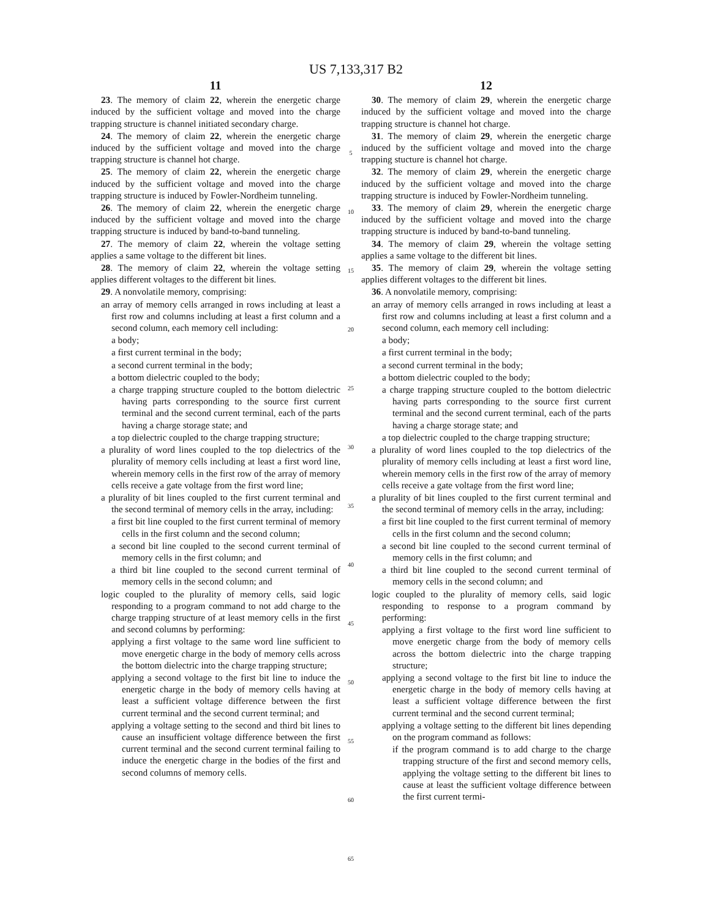US 7,133,317 B2
11
23. The memory of claim 22, wherein the energetic charge induced by the sufficient voltage and moved into the charge trapping structure is channel initiated secondary charge.
24. The memory of claim 22, wherein the energetic charge induced by the sufficient voltage and moved into the charge trapping structure is channel hot charge.
25. The memory of claim 22, wherein the energetic charge induced by the sufficient voltage and moved into the charge trapping structure is induced by Fowler-Nordheim tunneling.
26. The memory of claim 22, wherein the energetic charge induced by the sufficient voltage and moved into the charge trapping structure is induced by band-to-band tunneling.
27. The memory of claim 22, wherein the voltage setting applies a same voltage to the different bit lines.
28. The memory of claim 22, wherein the voltage setting applies different voltages to the different bit lines.
29. A nonvolatile memory, comprising:
an array of memory cells arranged in rows including at least a first row and columns including at least a first column and a second column, each memory cell including:
a body;
a first current terminal in the body;
a second current terminal in the body;
a bottom dielectric coupled to the body;
a charge trapping structure coupled to the bottom dielectric having parts corresponding to the source first current terminal and the second current terminal, each of the parts having a charge storage state; and
a top dielectric coupled to the charge trapping structure;
a plurality of word lines coupled to the top dielectrics of the plurality of memory cells including at least a first word line, wherein memory cells in the first row of the array of memory cells receive a gate voltage from the first word line;
a plurality of bit lines coupled to the first current terminal and the second terminal of memory cells in the array, including:
a first bit line coupled to the first current terminal of memory cells in the first column and the second column;
a second bit line coupled to the second current terminal of memory cells in the first column; and
a third bit line coupled to the second current terminal of memory cells in the second column; and
logic coupled to the plurality of memory cells, said logic responding to a program command to not add charge to the charge trapping structure of at least memory cells in the first and second columns by performing:
applying a first voltage to the same word line sufficient to move energetic charge in the body of memory cells across the bottom dielectric into the charge trapping structure;
applying a second voltage to the first bit line to induce the energetic charge in the body of memory cells having at least a sufficient voltage difference between the first current terminal and the second current terminal; and
applying a voltage setting to the second and third bit lines to cause an insufficient voltage difference between the first current terminal and the second current terminal failing to induce the energetic charge in the bodies of the first and second columns of memory cells.
5
10
15
20
25
30
35
40
45
50
55
60
65
12
30. The memory of claim 29, wherein the energetic charge induced by the sufficient voltage and moved into the charge trapping structure is channel hot charge.
31. The memory of claim 29, wherein the energetic charge induced by the sufficient voltage and moved into the charge trapping stucture is channel hot charge.
32. The memory of claim 29, wherein the energetic charge induced by the sufficient voltage and moved into the charge trapping structure is induced by Fowler-Nordheim tunneling.
33. The memory of claim 29, wherein the energetic charge induced by the sufficient voltage and moved into the charge trapping structure is induced by band-to-band tunneling.
34. The memory of claim 29, wherein the voltage setting applies a same voltage to the different bit lines.
35. The memory of claim 29, wherein the voltage setting applies different voltages to the different bit lines.
36. A nonvolatile memory, comprising:
an array of memory cells arranged in rows including at least a first row and columns including at least a first column and a second column, each memory cell including:
a body;
a first current terminal in the body;
a second current terminal in the body;
a bottom dielectric coupled to the body;
a charge trapping structure coupled to the bottom dielectric having parts corresponding to the source first current terminal and the second current terminal, each of the parts having a charge storage state; and
a top dielectric coupled to the charge trapping structure;
a plurality of word lines coupled to the top dielectrics of the plurality of memory cells including at least a first word line, wherein memory cells in the first row of the array of memory cells receive a gate voltage from the first word line;
a plurality of bit lines coupled to the first current terminal and the second terminal of memory cells in the array, including:
a first bit line coupled to the first current terminal of memory cells in the first column and the second column;
a second bit line coupled to the second current terminal of memory cells in the first column; and
a third bit line coupled to the second current terminal of memory cells in the second column; and
logic coupled to the plurality of memory cells, said logic responding to response to a program command by performing:
applying a first voltage to the first word line sufficient to move energetic charge from the body of memory cells across the bottom dielectric into the charge trapping structure;
applying a second voltage to the first bit line to induce the energetic charge in the body of memory cells having at least a sufficient voltage difference between the first current terminal and the second current terminal;
applying a voltage setting to the different bit lines depending on the program command as follows:
if the program command is to add charge to the charge trapping structure of the first and second memory cells, applying the voltage setting to the different bit lines to cause at least the sufficient voltage difference between the first current termi-